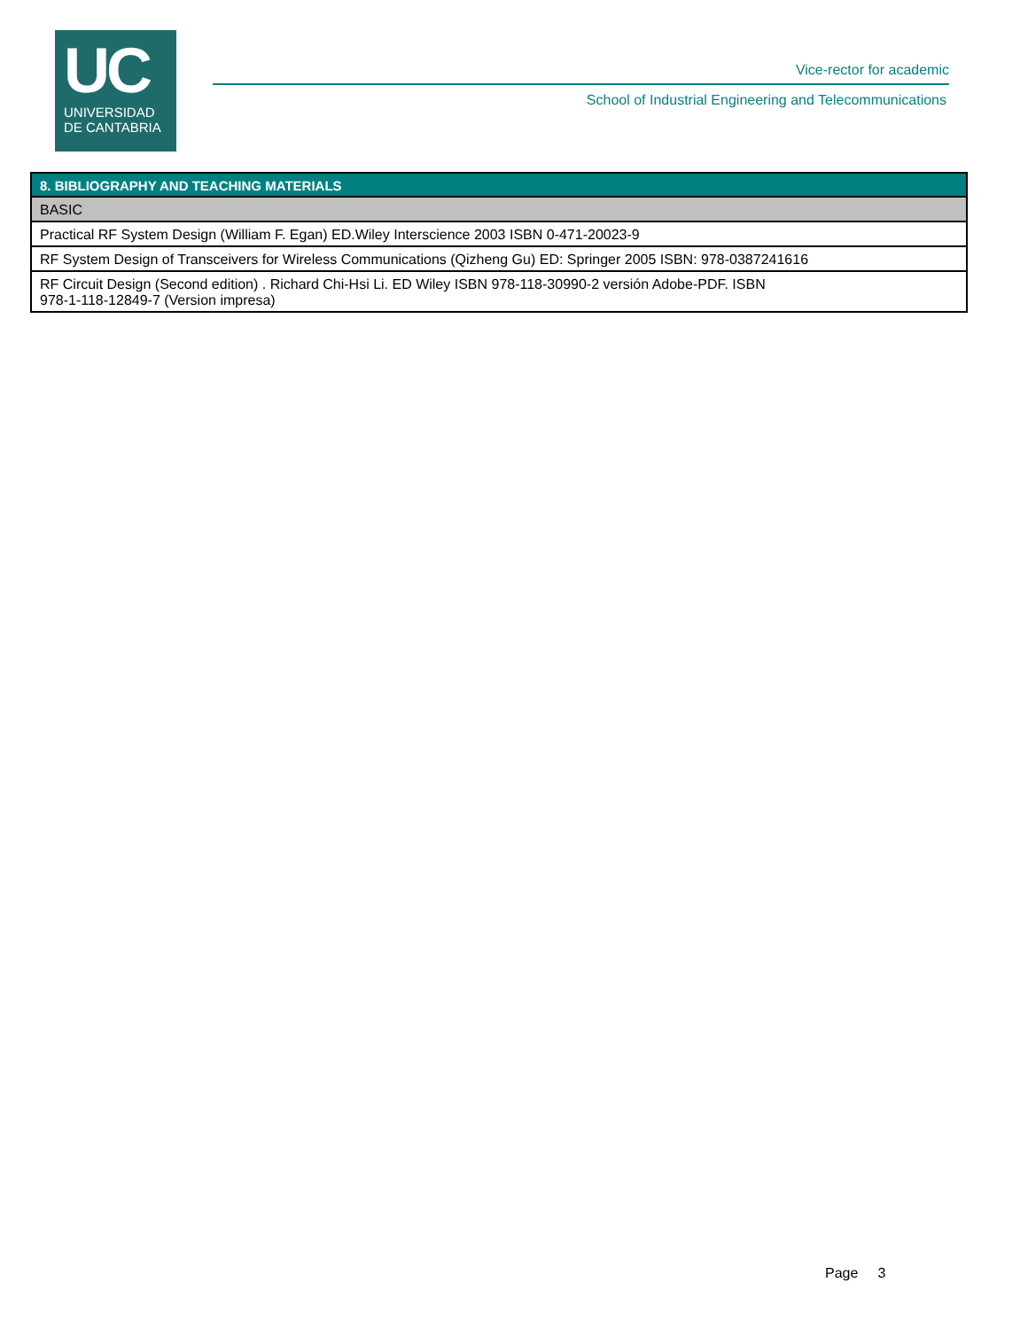UC
UNIVERSIDAD
DE CANTABRIA
Vice-rector for academic
School of Industrial Engineering and Telecommunications
| 8. BIBLIOGRAPHY AND TEACHING MATERIALS |
| --- |
| BASIC |
| Practical RF System Design (William F. Egan) ED.Wiley Interscience 2003 ISBN 0-471-20023-9 |
| RF System Design of Transceivers for Wireless Communications (Qizheng Gu) ED: Springer 2005 ISBN: 978-0387241616 |
| RF Circuit Design (Second edition) . Richard Chi-Hsi Li. ED Wiley ISBN 978-118-30990-2 versión Adobe-PDF. ISBN 978-1-118-12849-7 (Version impresa) |
Page 3